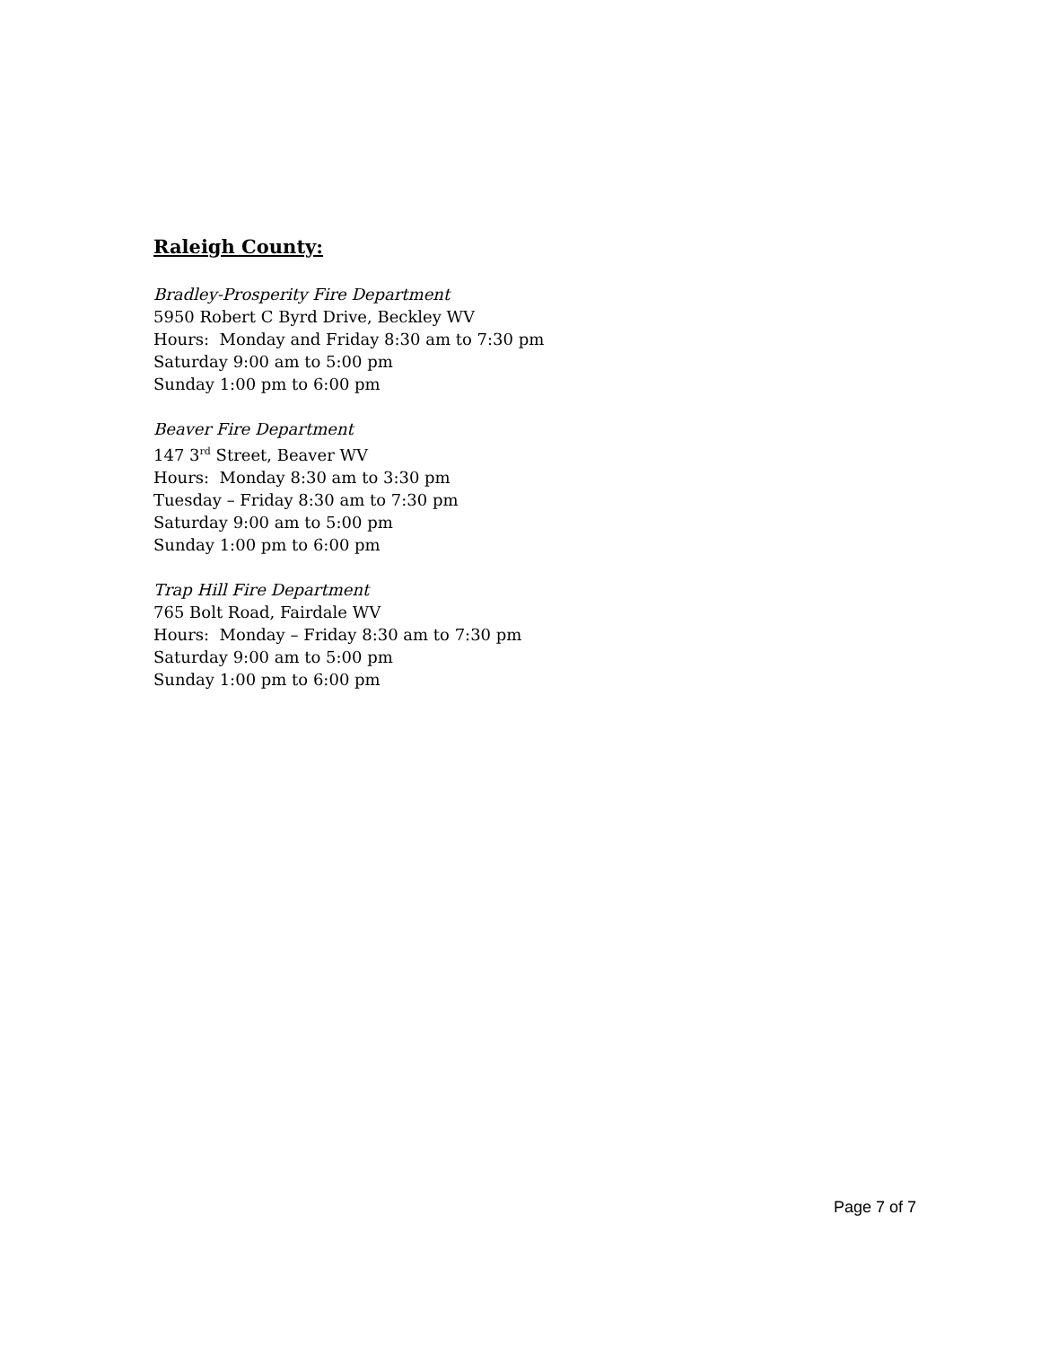Raleigh County:
Bradley-Prosperity Fire Department
5950 Robert C Byrd Drive, Beckley WV
Hours: Monday and Friday 8:30 am to 7:30 pm
Saturday 9:00 am to 5:00 pm
Sunday 1:00 pm to 6:00 pm
Beaver Fire Department
147 3<sup>rd</sup> Street, Beaver WV
Hours: Monday 8:30 am to 3:30 pm
Tuesday – Friday 8:30 am to 7:30 pm
Saturday 9:00 am to 5:00 pm
Sunday 1:00 pm to 6:00 pm
Trap Hill Fire Department
765 Bolt Road, Fairdale WV
Hours: Monday – Friday 8:30 am to 7:30 pm
Saturday 9:00 am to 5:00 pm
Sunday 1:00 pm to 6:00 pm
Page 7 of 7